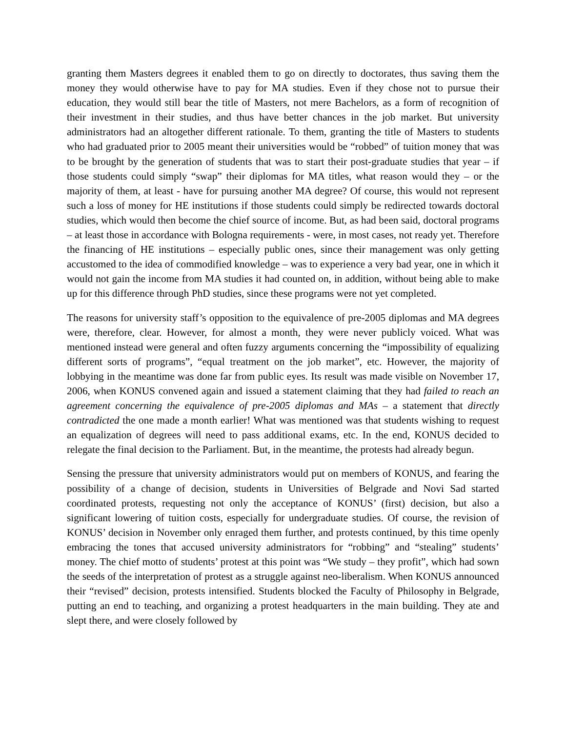granting them Masters degrees it enabled them to go on directly to doctorates, thus saving them the money they would otherwise have to pay for MA studies. Even if they chose not to pursue their education, they would still bear the title of Masters, not mere Bachelors, as a form of recognition of their investment in their studies, and thus have better chances in the job market. But university administrators had an altogether different rationale. To them, granting the title of Masters to students who had graduated prior to 2005 meant their universities would be “robbed” of tuition money that was to be brought by the generation of students that was to start their post-graduate studies that year – if those students could simply “swap” their diplomas for MA titles, what reason would they – or the majority of them, at least - have for pursuing another MA degree? Of course, this would not represent such a loss of money for HE institutions if those students could simply be redirected towards doctoral studies, which would then become the chief source of income. But, as had been said, doctoral programs – at least those in accordance with Bologna requirements - were, in most cases, not ready yet. Therefore the financing of HE institutions – especially public ones, since their management was only getting accustomed to the idea of commodified knowledge – was to experience a very bad year, one in which it would not gain the income from MA studies it had counted on, in addition, without being able to make up for this difference through PhD studies, since these programs were not yet completed.
The reasons for university staff’s opposition to the equivalence of pre-2005 diplomas and MA degrees were, therefore, clear. However, for almost a month, they were never publicly voiced. What was mentioned instead were general and often fuzzy arguments concerning the “impossibility of equalizing different sorts of programs”, “equal treatment on the job market”, etc. However, the majority of lobbying in the meantime was done far from public eyes. Its result was made visible on November 17, 2006, when KONUS convened again and issued a statement claiming that they had failed to reach an agreement concerning the equivalence of pre-2005 diplomas and MAs – a statement that directly contradicted the one made a month earlier! What was mentioned was that students wishing to request an equalization of degrees will need to pass additional exams, etc. In the end, KONUS decided to relegate the final decision to the Parliament. But, in the meantime, the protests had already begun.
Sensing the pressure that university administrators would put on members of KONUS, and fearing the possibility of a change of decision, students in Universities of Belgrade and Novi Sad started coordinated protests, requesting not only the acceptance of KONUS’ (first) decision, but also a significant lowering of tuition costs, especially for undergraduate studies. Of course, the revision of KONUS’ decision in November only enraged them further, and protests continued, by this time openly embracing the tones that accused university administrators for “robbing” and “stealing” students’ money. The chief motto of students’ protest at this point was “We study – they profit”, which had sown the seeds of the interpretation of protest as a struggle against neo-liberalism. When KONUS announced their “revised” decision, protests intensified. Students blocked the Faculty of Philosophy in Belgrade, putting an end to teaching, and organizing a protest headquarters in the main building. They ate and slept there, and were closely followed by